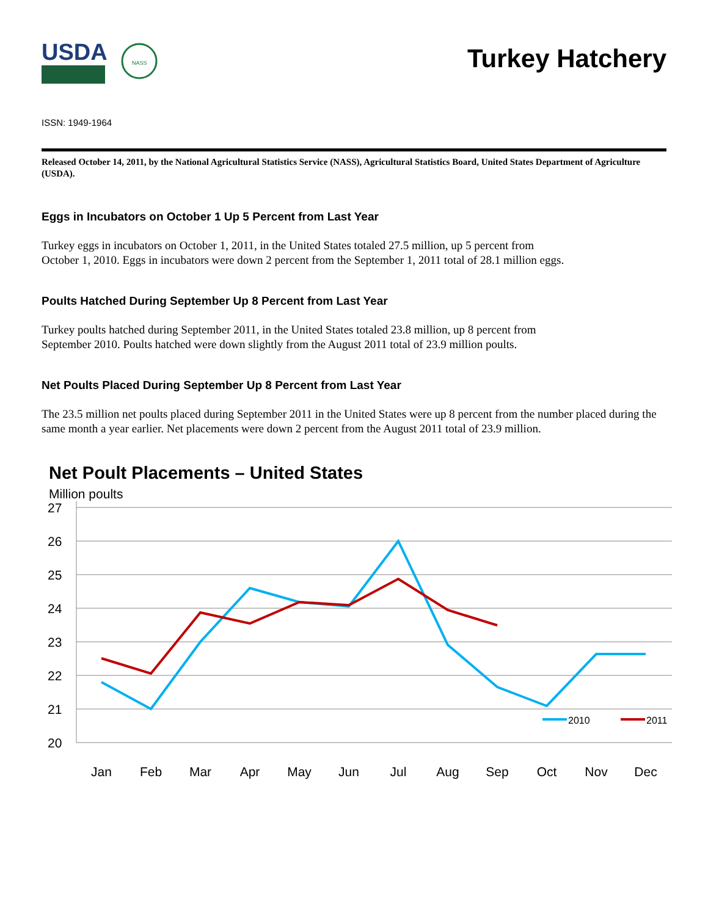USDA
NASS
Turkey Hatchery
ISSN: 1949-1964
Released October 14, 2011, by the National Agricultural Statistics Service (NASS), Agricultural Statistics Board, United States Department of Agriculture (USDA).
Eggs in Incubators on October 1 Up 5 Percent from Last Year
Turkey eggs in incubators on October 1, 2011, in the United States totaled 27.5 million, up 5 percent from
October 1, 2010. Eggs in incubators were down 2 percent from the September 1, 2011 total of 28.1 million eggs.
Poults Hatched During September Up 8 Percent from Last Year
Turkey poults hatched during September 2011, in the United States totaled 23.8 million, up 8 percent from
September 2010. Poults hatched were down slightly from the August 2011 total of 23.9 million poults.
Net Poults Placed During September Up 8 Percent from Last Year
The 23.5 million net poults placed during September 2011 in the United States were up 8 percent from the number placed during the same month a year earlier. Net placements were down 2 percent from the August 2011 total of 23.9 million.
Net Poult Placements – United States
Million poults
27
26
25
24
23
22
21
20
2010
2011
Jan
Feb
Mar
Apr
May
Jun
Jul
Aug
Sep
Oct
Nov
Dec